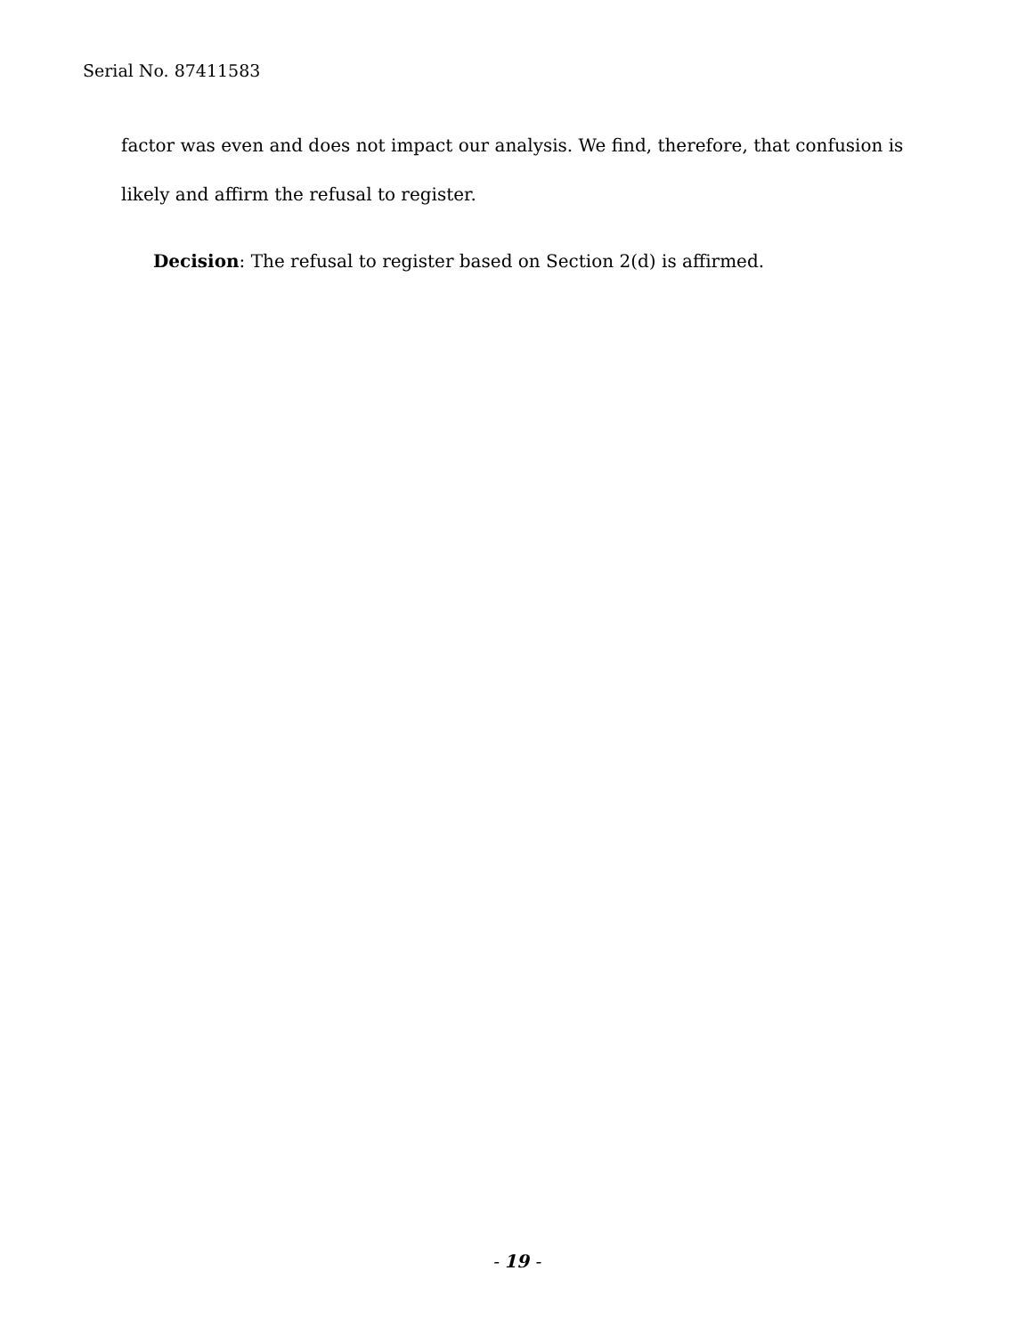Serial No. 87411583
factor was even and does not impact our analysis. We find, therefore, that confusion is likely and affirm the refusal to register.
Decision: The refusal to register based on Section 2(d) is affirmed.
- 19 -